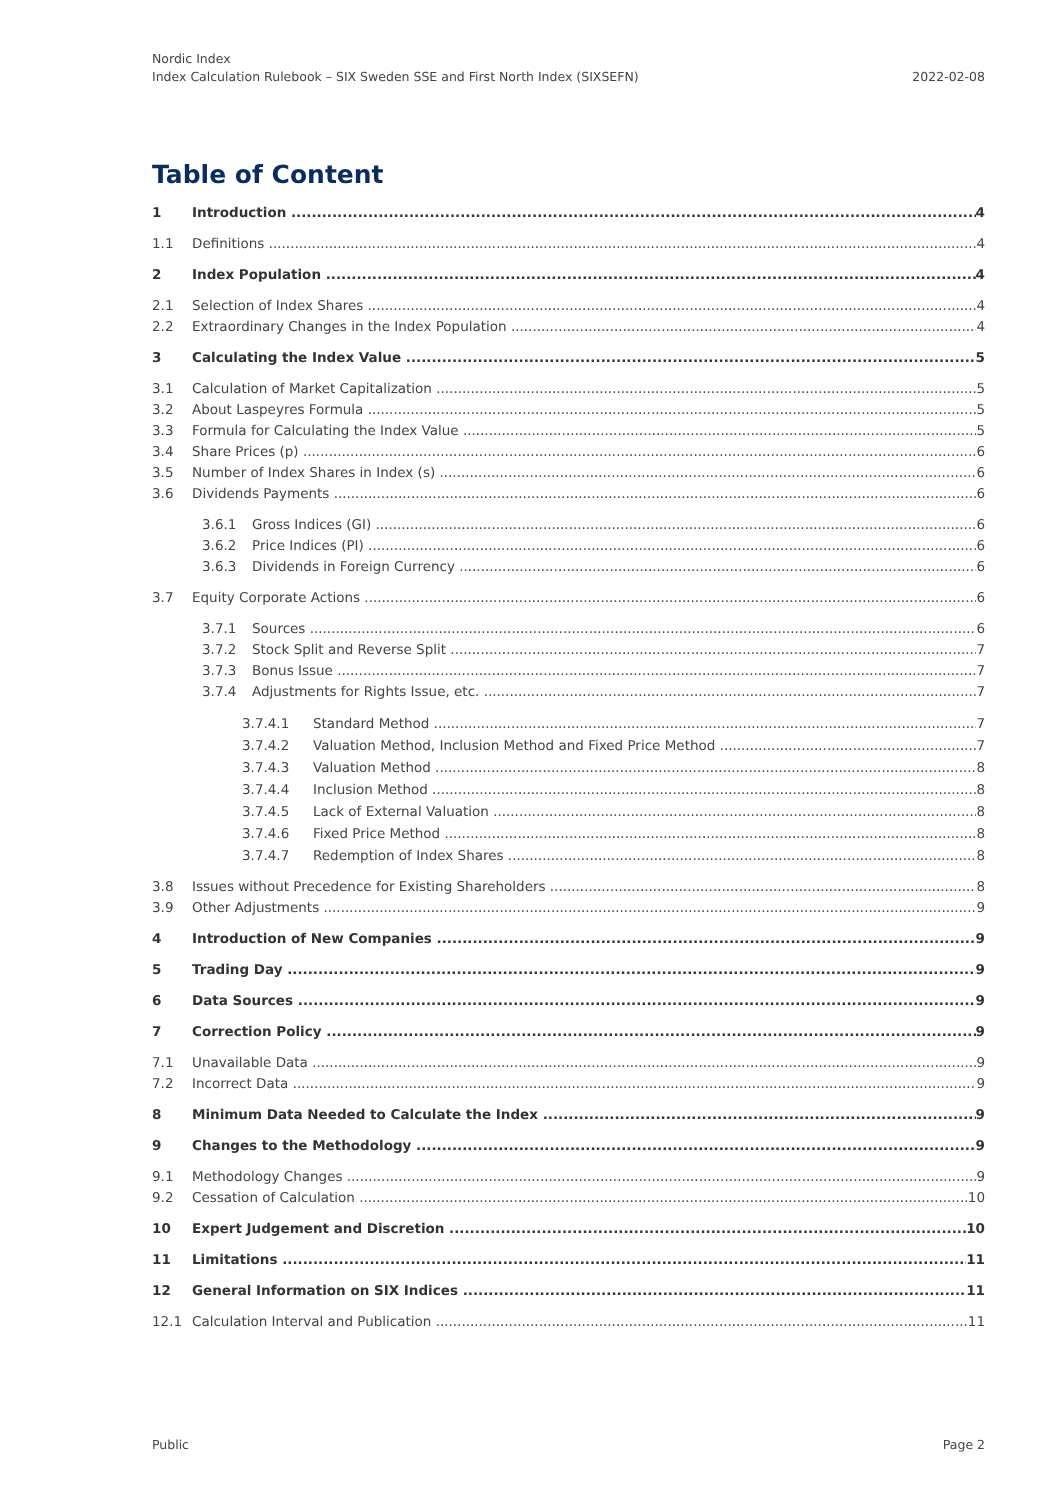Nordic Index
Index Calculation Rulebook – SIX Sweden SSE and First North Index (SIXSEFN)
2022-02-08
Table of Content
1 Introduction 4
1.1 Definitions 4
2 Index Population 4
2.1 Selection of Index Shares 4
2.2 Extraordinary Changes in the Index Population 4
3 Calculating the Index Value 5
3.1 Calculation of Market Capitalization 5
3.2 About Laspeyres Formula 5
3.3 Formula for Calculating the Index Value 5
3.4 Share Prices (p) 6
3.5 Number of Index Shares in Index (s) 6
3.6 Dividends Payments 6
3.6.1 Gross Indices (GI) 6
3.6.2 Price Indices (PI) 6
3.6.3 Dividends in Foreign Currency 6
3.7 Equity Corporate Actions 6
3.7.1 Sources 6
3.7.2 Stock Split and Reverse Split 7
3.7.3 Bonus Issue 7
3.7.4 Adjustments for Rights Issue, etc. 7
3.7.4.1 Standard Method 7
3.7.4.2 Valuation Method, Inclusion Method and Fixed Price Method 7
3.7.4.3 Valuation Method 8
3.7.4.4 Inclusion Method 8
3.7.4.5 Lack of External Valuation 8
3.7.4.6 Fixed Price Method 8
3.7.4.7 Redemption of Index Shares 8
3.8 Issues without Precedence for Existing Shareholders 8
3.9 Other Adjustments 9
4 Introduction of New Companies 9
5 Trading Day 9
6 Data Sources 9
7 Correction Policy 9
7.1 Unavailable Data 9
7.2 Incorrect Data 9
8 Minimum Data Needed to Calculate the Index 9
9 Changes to the Methodology 9
9.1 Methodology Changes 9
9.2 Cessation of Calculation 10
10 Expert Judgement and Discretion 10
11 Limitations 11
12 General Information on SIX Indices 11
12.1 Calculation Interval and Publication 11
Public Page 2